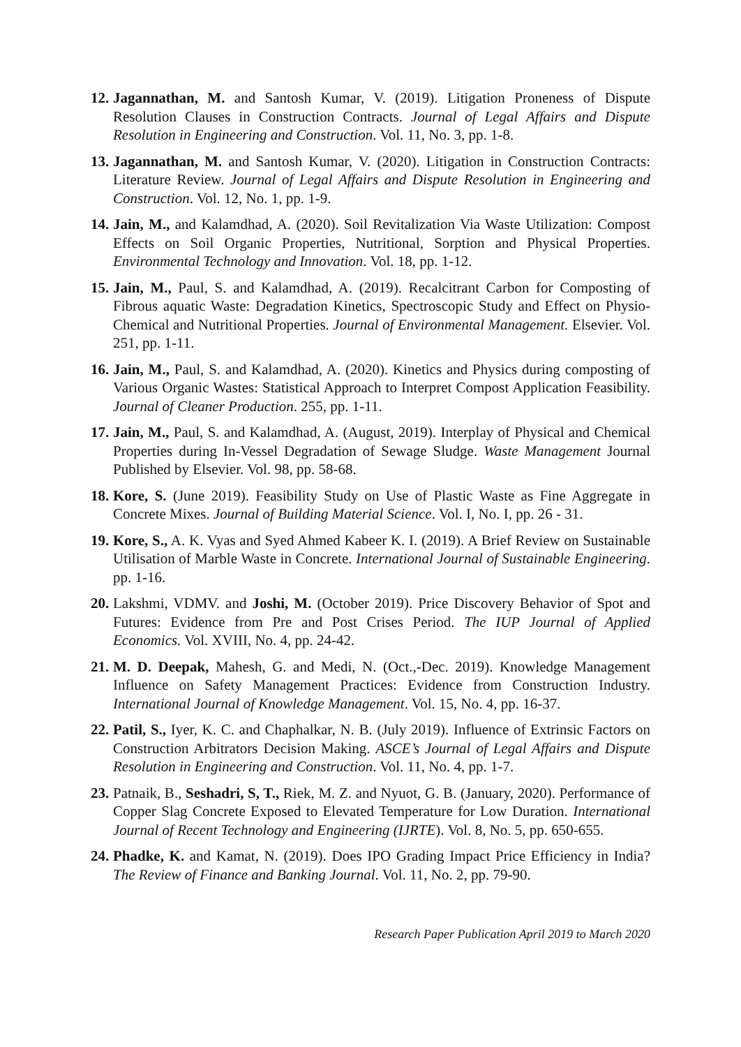12. Jagannathan, M. and Santosh Kumar, V. (2019). Litigation Proneness of Dispute Resolution Clauses in Construction Contracts. Journal of Legal Affairs and Dispute Resolution in Engineering and Construction. Vol. 11, No. 3, pp. 1-8.
13. Jagannathan, M. and Santosh Kumar, V. (2020). Litigation in Construction Contracts: Literature Review. Journal of Legal Affairs and Dispute Resolution in Engineering and Construction. Vol. 12, No. 1, pp. 1-9.
14. Jain, M., and Kalamdhad, A. (2020). Soil Revitalization Via Waste Utilization: Compost Effects on Soil Organic Properties, Nutritional, Sorption and Physical Properties. Environmental Technology and Innovation. Vol. 18, pp. 1-12.
15. Jain, M., Paul, S. and Kalamdhad, A. (2019). Recalcitrant Carbon for Composting of Fibrous aquatic Waste: Degradation Kinetics, Spectroscopic Study and Effect on Physio-Chemical and Nutritional Properties. Journal of Environmental Management. Elsevier. Vol. 251, pp. 1-11.
16. Jain, M., Paul, S. and Kalamdhad, A. (2020). Kinetics and Physics during composting of Various Organic Wastes: Statistical Approach to Interpret Compost Application Feasibility. Journal of Cleaner Production. 255, pp. 1-11.
17. Jain, M., Paul, S. and Kalamdhad, A. (August, 2019). Interplay of Physical and Chemical Properties during In-Vessel Degradation of Sewage Sludge. Waste Management Journal Published by Elsevier. Vol. 98, pp. 58-68.
18. Kore, S. (June 2019). Feasibility Study on Use of Plastic Waste as Fine Aggregate in Concrete Mixes. Journal of Building Material Science. Vol. I, No. I, pp. 26 - 31.
19. Kore, S., A. K. Vyas and Syed Ahmed Kabeer K. I. (2019). A Brief Review on Sustainable Utilisation of Marble Waste in Concrete. International Journal of Sustainable Engineering. pp. 1-16.
20. Lakshmi, VDMV. and Joshi, M. (October 2019). Price Discovery Behavior of Spot and Futures: Evidence from Pre and Post Crises Period. The IUP Journal of Applied Economics. Vol. XVIII, No. 4, pp. 24-42.
21. M. D. Deepak, Mahesh, G. and Medi, N. (Oct.,-Dec. 2019). Knowledge Management Influence on Safety Management Practices: Evidence from Construction Industry. International Journal of Knowledge Management. Vol. 15, No. 4, pp. 16-37.
22. Patil, S., Iyer, K. C. and Chaphalkar, N. B. (July 2019). Influence of Extrinsic Factors on Construction Arbitrators Decision Making. ASCE’s Journal of Legal Affairs and Dispute Resolution in Engineering and Construction. Vol. 11, No. 4, pp. 1-7.
23. Patnaik, B., Seshadri, S, T., Riek, M. Z. and Nyuot, G. B. (January, 2020). Performance of Copper Slag Concrete Exposed to Elevated Temperature for Low Duration. International Journal of Recent Technology and Engineering (IJRTE). Vol. 8, No. 5, pp. 650-655.
24. Phadke, K. and Kamat, N. (2019). Does IPO Grading Impact Price Efficiency in India? The Review of Finance and Banking Journal. Vol. 11, No. 2, pp. 79-90.
Research Paper Publication April 2019 to March 2020